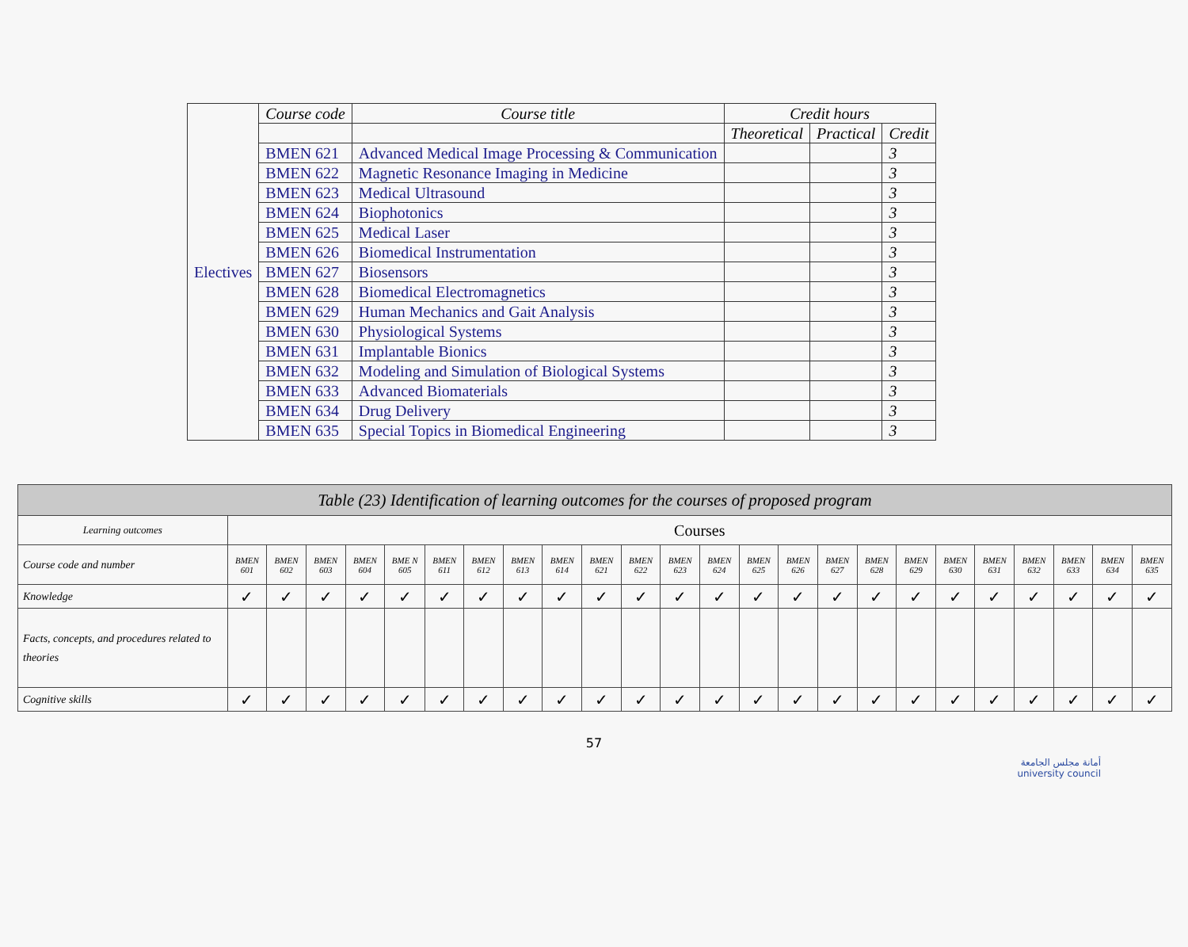| Electives | Course code | Course title | Credit hours | | |
| | | | Theoretical | Practical | Credit |
| | BMEN 621 | Advanced Medical Image Processing & Communication | | | 3 |
| | BMEN 622 | Magnetic Resonance Imaging in Medicine | | | 3 |
| | BMEN 623 | Medical Ultrasound | | | 3 |
| | BMEN 624 | Biophotonics | | | 3 |
| | BMEN 625 | Medical Laser | | | 3 |
| | BMEN 626 | Biomedical Instrumentation | | | 3 |
| | BMEN 627 | Biosensors | | | 3 |
| | BMEN 628 | Biomedical Electromagnetics | | | 3 |
| | BMEN 629 | Human Mechanics and Gait Analysis | | | 3 |
| | BMEN 630 | Physiological Systems | | | 3 |
| | BMEN 631 | Implantable Bionics | | | 3 |
| | BMEN 632 | Modeling and Simulation of Biological Systems | | | 3 |
| | BMEN 633 | Advanced Biomaterials | | | 3 |
| | BMEN 634 | Drug Delivery | | | 3 |
| | BMEN 635 | Special Topics in Biomedical Engineering | | | 3 |
| Table (23) Identification of learning outcomes for the courses of proposed program | | | | | | | | | | | | | | | | | | | | | | | | |
| Learning outcomes | Courses | | | | | | | | | | | | | | | | | | | | | | | |
| Course code and number | BMEN 601 | BMEN 602 | BMEN 603 | BMEN 604 | BME N 605 | BMEN 611 | BMEN 612 | BMEN 613 | BMEN 614 | BMEN 621 | BMEN 622 | BMEN 623 | BMEN 624 | BMEN 625 | BMEN 626 | BMEN 627 | BMEN 628 | BMEN 629 | BMEN 630 | BMEN 631 | BMEN 632 | BMEN 633 | BMEN 634 | BMEN 635 |
| Knowledge | ✓ | ✓ | ✓ | ✓ | ✓ | ✓ | ✓ | ✓ | ✓ | ✓ | ✓ | ✓ | ✓ | ✓ | ✓ | ✓ | ✓ | ✓ | ✓ | ✓ | ✓ | ✓ | ✓ | ✓ |
| Facts, concepts, and procedures related to theories | | | | | | | | | | | | | | | | | | | | | | | | |
| Cognitive skills | ✓ | ✓ | ✓ | ✓ | ✓ | ✓ | ✓ | ✓ | ✓ | ✓ | ✓ | ✓ | ✓ | ✓ | ✓ | ✓ | ✓ | ✓ | ✓ | ✓ | ✓ | ✓ | ✓ | ✓ |
57
أمانة مجلس الجامعة
university council